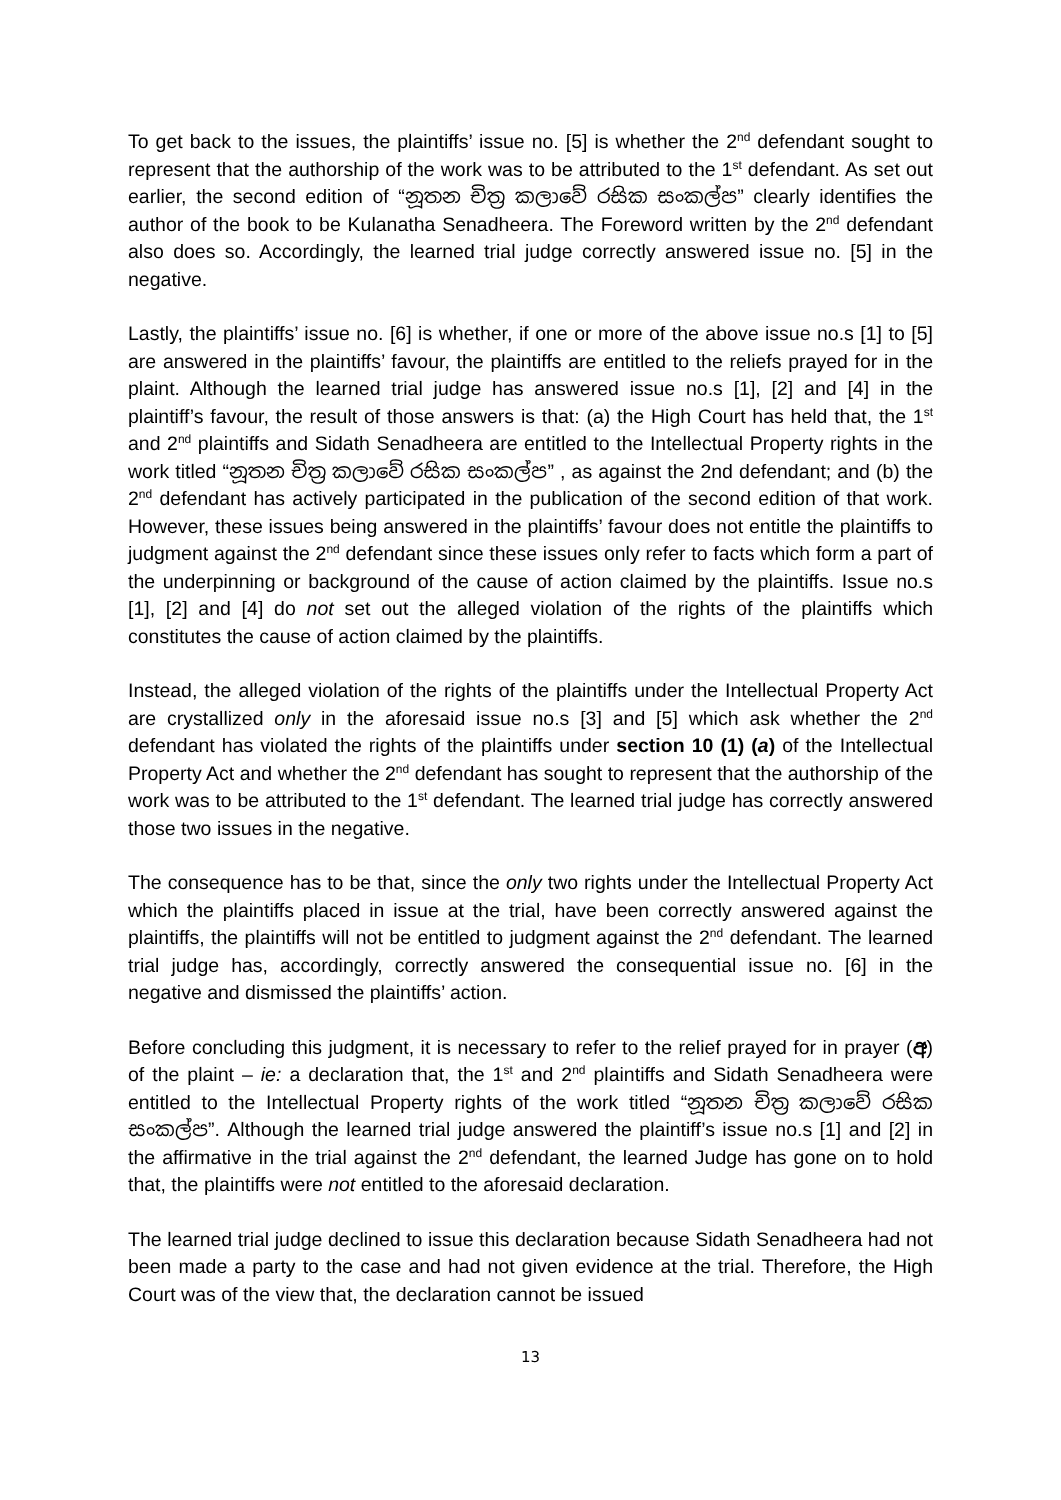To get back to the issues, the plaintiffs’ issue no. [5] is whether the 2<sup>nd</sup> defendant sought to represent that the authorship of the work was to be attributed to the 1<sup>st</sup> defendant. As set out earlier, the second edition of “නූතන චිත්‍ර කලාවේ රසික සංකල්ප” clearly identifies the author of the book to be Kulanatha Senadheera. The Foreword written by the 2<sup>nd</sup> defendant also does so. Accordingly, the learned trial judge correctly answered issue no. [5] in the negative.
Lastly, the plaintiffs’ issue no. [6] is whether, if one or more of the above issue no.s [1] to [5] are answered in the plaintiffs’ favour, the plaintiffs are entitled to the reliefs prayed for in the plaint. Although the learned trial judge has answered issue no.s [1], [2] and [4] in the plaintiff’s favour, the result of those answers is that: (a) the High Court has held that, the 1<sup>st</sup> and 2<sup>nd</sup> plaintiffs and Sidath Senadheera are entitled to the Intellectual Property rights in the work titled “නූතන චිත්‍ර කලාවේ රසික සංකල්ප” , as against the 2nd defendant; and (b) the 2<sup>nd</sup> defendant has actively participated in the publication of the second edition of that work. However, these issues being answered in the plaintiffs’ favour does not entitle the plaintiffs to judgment against the 2<sup>nd</sup> defendant since these issues only refer to facts which form a part of the underpinning or background of the cause of action claimed by the plaintiffs. Issue no.s [1], [2] and [4] do not set out the alleged violation of the rights of the plaintiffs which constitutes the cause of action claimed by the plaintiffs.
Instead, the alleged violation of the rights of the plaintiffs under the Intellectual Property Act are crystallized only in the aforesaid issue no.s [3] and [5] which ask whether the 2<sup>nd</sup> defendant has violated the rights of the plaintiffs under section 10 (1) (a) of the Intellectual Property Act and whether the 2<sup>nd</sup> defendant has sought to represent that the authorship of the work was to be attributed to the 1<sup>st</sup> defendant. The learned trial judge has correctly answered those two issues in the negative.
The consequence has to be that, since the only two rights under the Intellectual Property Act which the plaintiffs placed in issue at the trial, have been correctly answered against the plaintiffs, the plaintiffs will not be entitled to judgment against the 2<sup>nd</sup> defendant. The learned trial judge has, accordingly, correctly answered the consequential issue no. [6] in the negative and dismissed the plaintiffs’ action.
Before concluding this judgment, it is necessary to refer to the relief prayed for in prayer (අ) of the plaint – ie: a declaration that, the 1<sup>st</sup> and 2<sup>nd</sup> plaintiffs and Sidath Senadheera were entitled to the Intellectual Property rights of the work titled “නූතන චිත්‍ර කලාවේ රසික සංකල්ප”. Although the learned trial judge answered the plaintiff’s issue no.s [1] and [2] in the affirmative in the trial against the 2<sup>nd</sup> defendant, the learned Judge has gone on to hold that, the plaintiffs were not entitled to the aforesaid declaration.
The learned trial judge declined to issue this declaration because Sidath Senadheera had not been made a party to the case and had not given evidence at the trial. Therefore, the High Court was of the view that, the declaration cannot be issued
13